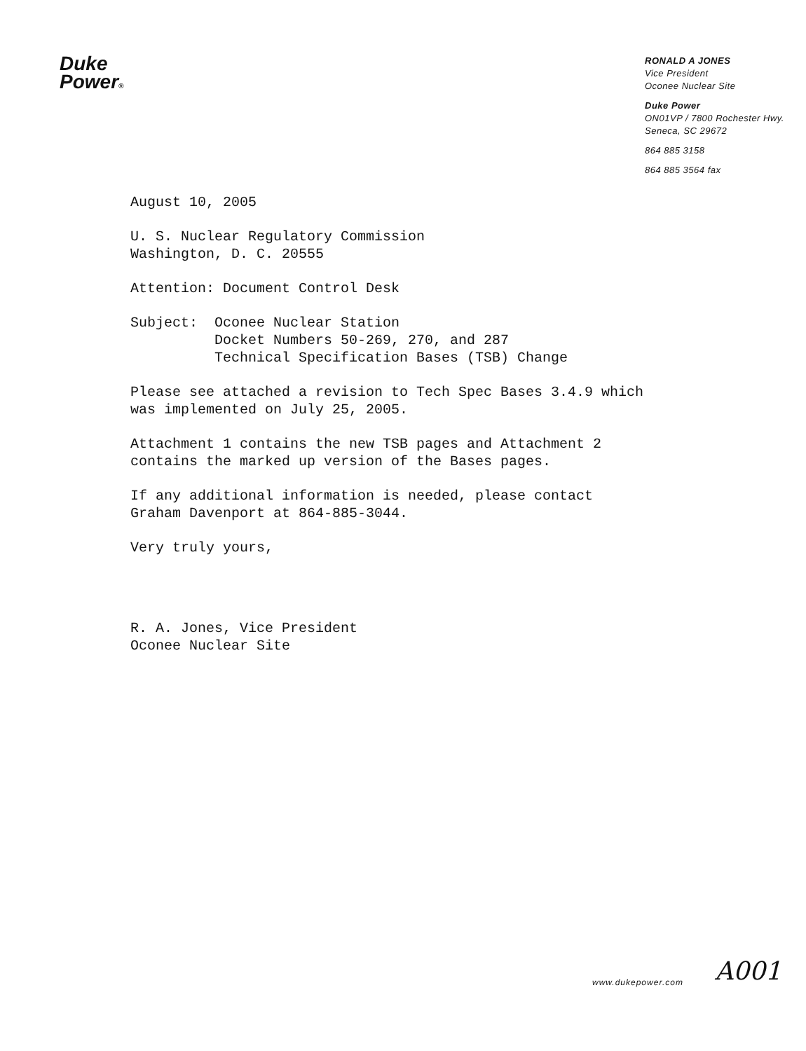Duke
Power®
RONALD A JONES
Vice President
Oconee Nuclear Site
Duke Power
ON01VP / 7800 Rochester Hwy.
Seneca, SC 29672
864 885 3158
864 885 3564 fax
August 10, 2005
U. S. Nuclear Regulatory Commission
Washington, D. C. 20555
Attention: Document Control Desk
Subject: Oconee Nuclear Station
Docket Numbers 50-269, 270, and 287
Technical Specification Bases (TSB) Change
Please see attached a revision to Tech Spec Bases 3.4.9 which
was implemented on July 25, 2005.
Attachment 1 contains the new TSB pages and Attachment 2
contains the marked up version of the Bases pages.
If any additional information is needed, please contact
Graham Davenport at 864-885-3044.
Very truly yours,
R. A. Jones, Vice President
Oconee Nuclear Site
www.dukepower.com A001